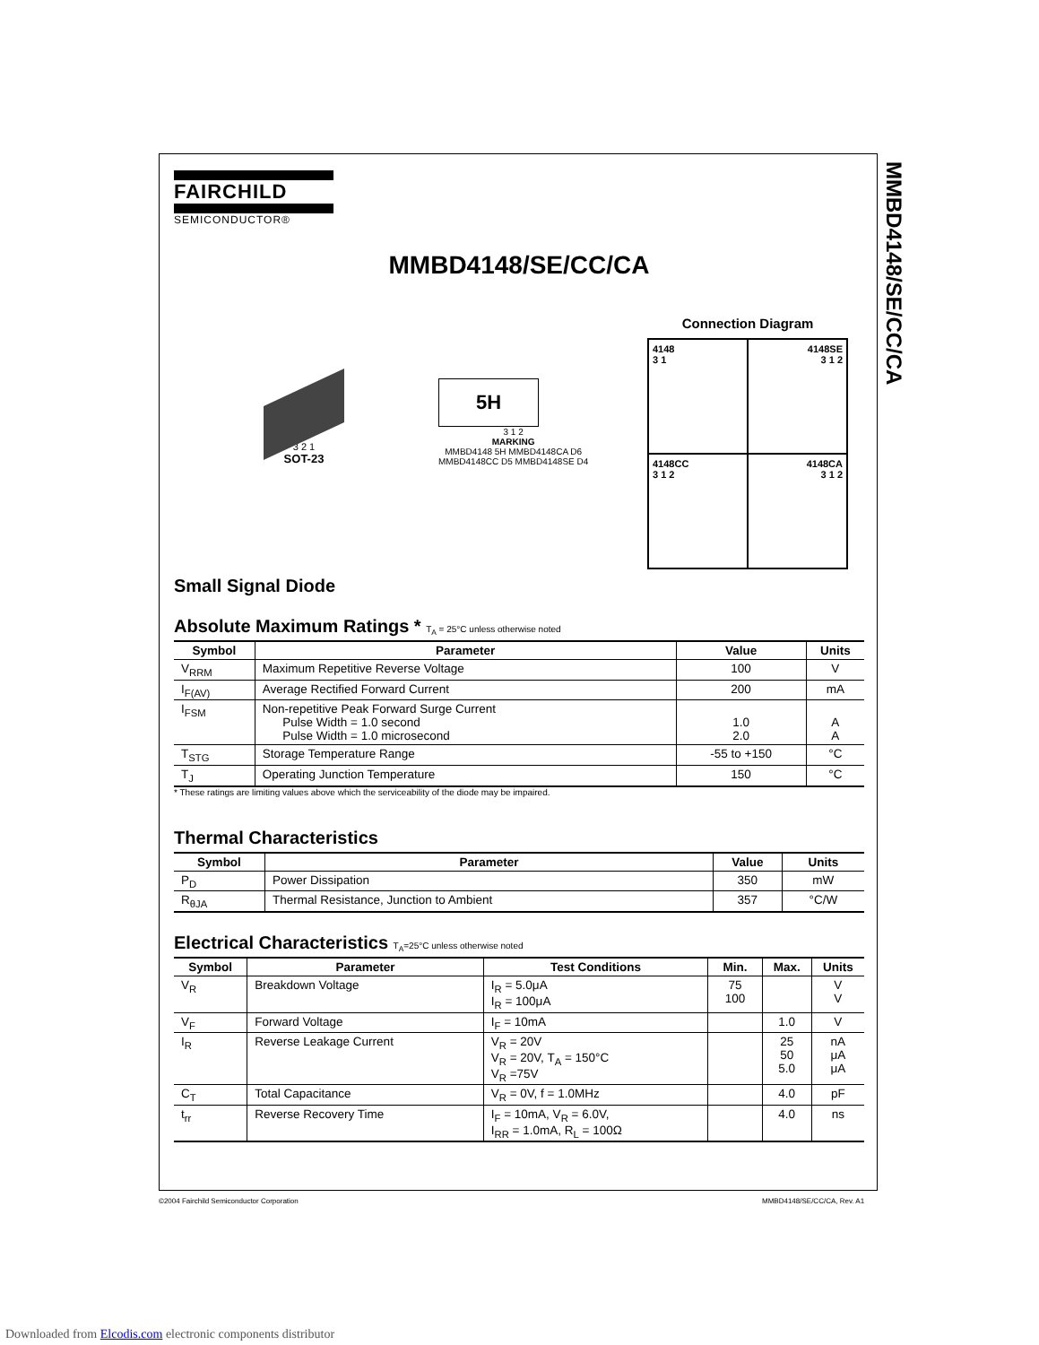MMBD4148/SE/CC/CA
FAIRCHILD
SEMICONDUCTOR®
MMBD4148/SE/CC/CA
3 2 1
SOT-23
5H
3 1 2
MARKING
MMBD4148 5H MMBD4148CA D6
MMBD4148CC D5 MMBD4148SE D4
Connection Diagram
4148
3 1
4148SE
3 1 2
4148CC
3 1 2
4148CA
3 1 2
Small Signal Diode
Absolute Maximum Ratings * T<sub>A</sub> = 25°C unless otherwise noted
| Symbol | Parameter | Value | Units |
| --- | --- | --- | --- |
| V<sub>RRM</sub> | Maximum Repetitive Reverse Voltage | 100 | V |
| I<sub>F(AV)</sub> | Average Rectified Forward Current | 200 | mA |
| I<sub>FSM</sub> | Non-repetitive Peak Forward Surge Current Pulse Width = 1.0 second Pulse Width = 1.0 microsecond | 1.0 2.0 | A A |
| T<sub>STG</sub> | Storage Temperature Range | -55 to +150 | °C |
| T<sub>J</sub> | Operating Junction Temperature | 150 | °C |
* These ratings are limiting values above which the serviceability of the diode may be impaired.
Thermal Characteristics
| Symbol | Parameter | Value | Units |
| --- | --- | --- | --- |
| P<sub>D</sub> | Power Dissipation | 350 | mW |
| R<sub>θJA</sub> | Thermal Resistance, Junction to Ambient | 357 | °C/W |
Electrical Characteristics T<sub>A</sub>=25°C unless otherwise noted
| Symbol | Parameter | Test Conditions | Min. | Max. | Units |
| --- | --- | --- | --- | --- | --- |
| V<sub>R</sub> | Breakdown Voltage | I<sub>R</sub> = 5.0μA I<sub>R</sub> = 100μA | 75 100 | | V V |
| V<sub>F</sub> | Forward Voltage | I<sub>F</sub> = 10mA | | 1.0 | V |
| I<sub>R</sub> | Reverse Leakage Current | V<sub>R</sub> = 20V V<sub>R</sub> = 20V, T<sub>A</sub> = 150°C V<sub>R</sub> =75V | | 25 50 5.0 | nA μA μA |
| C<sub>T</sub> | Total Capacitance | V<sub>R</sub> = 0V, f = 1.0MHz | | 4.0 | pF |
| t<sub>rr</sub> | Reverse Recovery Time | I<sub>F</sub> = 10mA, V<sub>R</sub> = 6.0V, I<sub>RR</sub> = 1.0mA, R<sub>L</sub> = 100Ω | | 4.0 | ns |
©2004 Fairchild Semiconductor Corporation
MMBD4148/SE/CC/CA, Rev. A1
Downloaded from Elcodis.com electronic components distributor